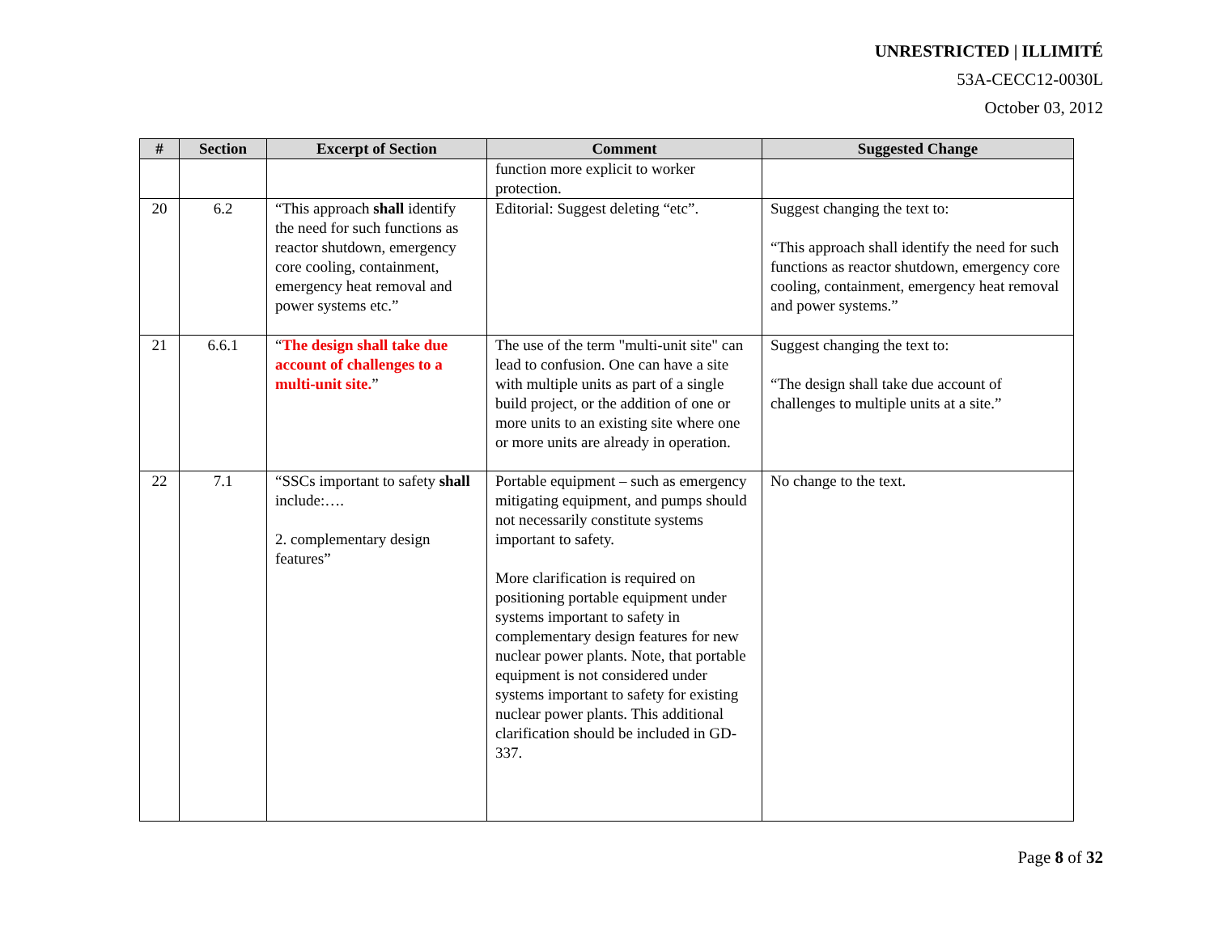UNRESTRICTED | ILLIMITÉ
53A-CECC12-0030L
October 03, 2012
| # | Section | Excerpt of Section | Comment | Suggested Change |
| --- | --- | --- | --- | --- |
| | | | function more explicit to worker protection. | |
| 20 | 6.2 | “This approach shall identify the need for such functions as reactor shutdown, emergency core cooling, containment, emergency heat removal and power systems etc.” | Editorial: Suggest deleting “etc”. | Suggest changing the text to: “This approach shall identify the need for such functions as reactor shutdown, emergency core cooling, containment, emergency heat removal and power systems.” |
| 21 | 6.6.1 | “ The design shall take due account of challenges to a multi-unit site. ” | The use of the term "multi-unit site" can lead to confusion. One can have a site with multiple units as part of a single build project, or the addition of one or more units to an existing site where one or more units are already in operation. | Suggest changing the text to: “The design shall take due account of challenges to multiple units at a site.” |
| 22 | 7.1 | “SSCs important to safety shall include:…. 2. complementary design features” | Portable equipment – such as emergency mitigating equipment, and pumps should not necessarily constitute systems important to safety. More clarification is required on positioning portable equipment under systems important to safety in complementary design features for new nuclear power plants. Note, that portable equipment is not considered under systems important to safety for existing nuclear power plants. This additional clarification should be included in GD-337. | No change to the text. |
Page 8 of 32